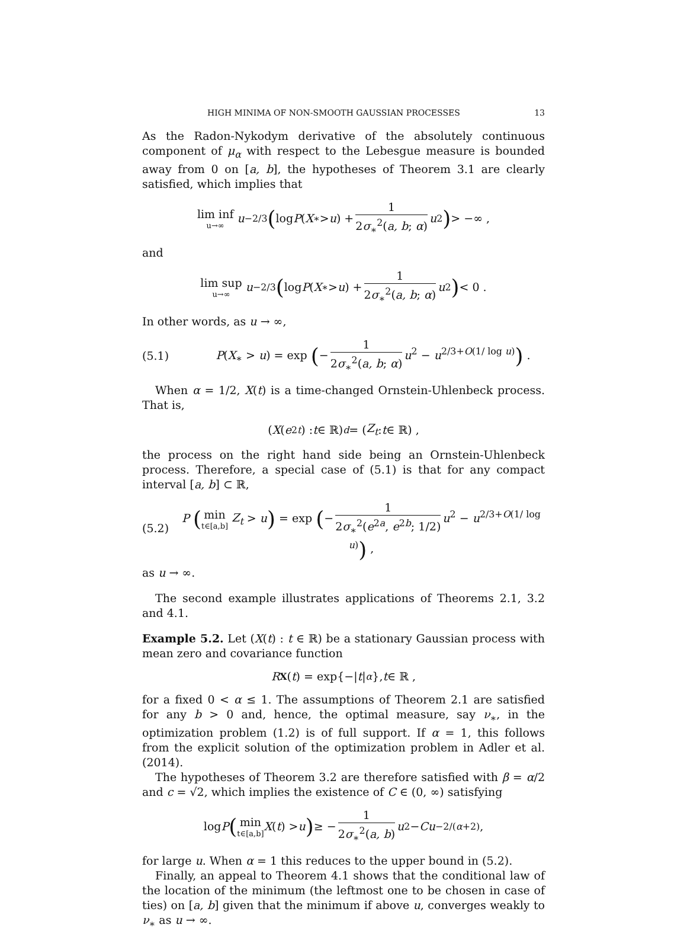HIGH MINIMA OF NON-SMOOTH GAUSSIAN PROCESSES 13
As the Radon-Nykodym derivative of the absolutely continuous component of μ<sub>α</sub> with respect to the Lebesgue measure is bounded away from 0 on [a, b], the hypotheses of Theorem 3.1 are clearly satisfied, which implies that
lim inf u→∞ u<sup>−2/3</sup> (log P (X<sub>∗</sub> > u) + 1 2σ<sub>∗</sub><sup>2</sup>(a, b; α) u<sup>2</sup>) > −∞ ,
and
lim sup u→∞ u<sup>−2/3</sup> (log P (X<sub>∗</sub> > u) + 1 2σ<sub>∗</sub><sup>2</sup>(a, b; α) u<sup>2</sup>) < 0 .
In other words, as u → ∞,
(5.1) P(X<sub>∗</sub> > u) = exp (− 1 2σ<sub>∗</sub><sup>2</sup>(a, b; α) u<sup>2</sup> − u<sup>2/3+O(1/ log u)</sup>) .
When α = 1/2, X(t) is a time-changed Ornstein-Uhlenbeck process. That is,
(X (e<sup>2t</sup>) : t ∈ ℝ) <sup>d</sup> = (Z<sub>t</sub> : t ∈ ℝ) ,
the process on the right hand side being an Ornstein-Uhlenbeck process. Therefore, a special case of (5.1) is that for any compact interval [a, b] ⊂ ℝ,
(5.2) P (min t∈[a,b] Z<sub>t</sub> > u) = exp (− 1 2σ<sub>∗</sub><sup>2</sup>(e<sup>2a</sup>, e<sup>2b</sup>; 1/2) u<sup>2</sup> − u<sup>2/3+O(1/ log u)</sup>) ,
as u → ∞.
The second example illustrates applications of Theorems 2.1, 3.2 and 4.1.
Example 5.2. Let (X(t) : t ∈ ℝ) be a stationary Gaussian process with mean zero and covariance function
R<sub>X</sub> (t) = exp{−| t |<sup>α</sup> }, t ∈ ℝ ,
for a fixed 0 < α ≤ 1. The assumptions of Theorem 2.1 are satisfied for any b > 0 and, hence, the optimal measure, say ν<sub>∗</sub>, in the optimization problem (1.2) is of full support. If α = 1, this follows from the explicit solution of the optimization problem in Adler et al. (2014).
The hypotheses of Theorem 3.2 are therefore satisfied with β = α/2 and c = √2, which implies the existence of C ∈ (0, ∞) satisfying
log P (min t∈[a,b] X (t) > u) ≥ − 1 2σ<sub>∗</sub><sup>2</sup>(a, b) u<sup>2</sup> − Cu<sup>−2/(α+2)</sup> ,
for large u. When α = 1 this reduces to the upper bound in (5.2).
Finally, an appeal to Theorem 4.1 shows that the conditional law of the location of the minimum (the leftmost one to be chosen in case of ties) on [a, b] given that the minimum if above u, converges weakly to ν<sub>∗</sub> as u → ∞.